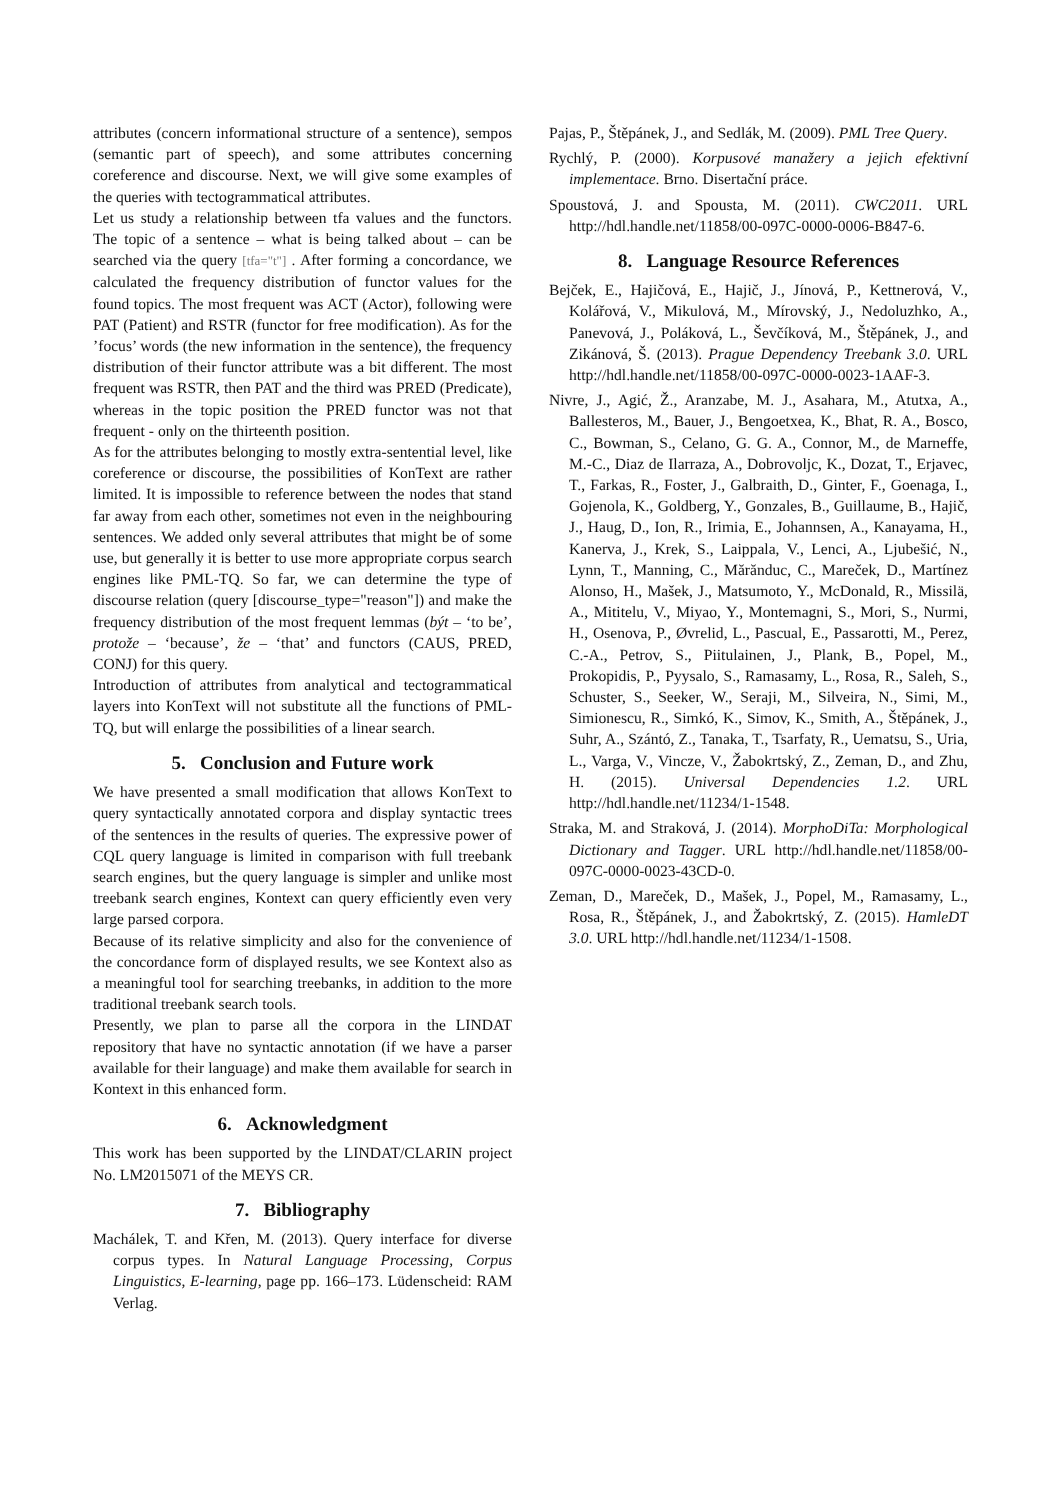attributes (concern informational structure of a sentence), sempos (semantic part of speech), and some attributes concerning coreference and discourse. Next, we will give some examples of the queries with tectogrammatical attributes.
Let us study a relationship between tfa values and the functors. The topic of a sentence – what is being talked about – can be searched via the query [tfa="t"] . After forming a concordance, we calculated the frequency distribution of functor values for the found topics. The most frequent was ACT (Actor), following were PAT (Patient) and RSTR (functor for free modification). As for the ’focus’ words (the new information in the sentence), the frequency distribution of their functor attribute was a bit different. The most frequent was RSTR, then PAT and the third was PRED (Predicate), whereas in the topic position the PRED functor was not that frequent - only on the thirteenth position.
As for the attributes belonging to mostly extra-sentential level, like coreference or discourse, the possibilities of KonText are rather limited. It is impossible to reference between the nodes that stand far away from each other, sometimes not even in the neighbouring sentences. We added only several attributes that might be of some use, but generally it is better to use more appropriate corpus search engines like PML-TQ. So far, we can determine the type of discourse relation (query [discourse_type="reason"]) and make the frequency distribution of the most frequent lemmas (být – ‘to be’, protože – ‘because’, že – ‘that’ and functors (CAUS, PRED, CONJ) for this query.
Introduction of attributes from analytical and tectogrammatical layers into KonText will not substitute all the functions of PML-TQ, but will enlarge the possibilities of a linear search.
5. Conclusion and Future work
We have presented a small modification that allows KonText to query syntactically annotated corpora and display syntactic trees of the sentences in the results of queries. The expressive power of CQL query language is limited in comparison with full treebank search engines, but the query language is simpler and unlike most treebank search engines, Kontext can query efficiently even very large parsed corpora.
Because of its relative simplicity and also for the convenience of the concordance form of displayed results, we see Kontext also as a meaningful tool for searching treebanks, in addition to the more traditional treebank search tools.
Presently, we plan to parse all the corpora in the LINDAT repository that have no syntactic annotation (if we have a parser available for their language) and make them available for search in Kontext in this enhanced form.
6. Acknowledgment
This work has been supported by the LINDAT/CLARIN project No. LM2015071 of the MEYS CR.
7. Bibliography
Machálek, T. and Křen, M. (2013). Query interface for diverse corpus types. In Natural Language Processing, Corpus Linguistics, E-learning, page pp. 166–173. Lüdenscheid: RAM Verlag.
Pajas, P., Štěpánek, J., and Sedlák, M. (2009). PML Tree Query.
Rychlý, P. (2000). Korpusové manažery a jejich efektivní implementace. Brno. Disertační práce.
Spoustová, J. and Spousta, M. (2011). CWC2011. URL http://hdl.handle.net/11858/00-097C-0000-0006-B847-6.
8. Language Resource References
Bejček, E., Hajičová, E., Hajič, J., Jínová, P., Kettnerová, V., Kolářová, V., Mikulová, M., Mírovský, J., Nedoluzhko, A., Panevová, J., Poláková, L., Ševčíková, M., Štěpánek, J., and Zikánová, Š. (2013). Prague Dependency Treebank 3.0. URL http://hdl.handle.net/11858/00-097C-0000-0023-1AAF-3.
Nivre, J., Agić, Ž., Aranzabe, M. J., Asahara, M., Atutxa, A., Ballesteros, M., Bauer, J., Bengoetxea, K., Bhat, R. A., Bosco, C., Bowman, S., Celano, G. G. A., Connor, M., de Marneffe, M.-C., Diaz de Ilarraza, A., Dobrovoljc, K., Dozat, T., Erjavec, T., Farkas, R., Foster, J., Galbraith, D., Ginter, F., Goenaga, I., Gojenola, K., Goldberg, Y., Gonzales, B., Guillaume, B., Hajič, J., Haug, D., Ion, R., Irimia, E., Johannsen, A., Kanayama, H., Kanerva, J., Krek, S., Laippala, V., Lenci, A., Ljubešić, N., Lynn, T., Manning, C., Mărănduc, C., Mareček, D., Martínez Alonso, H., Mašek, J., Matsumoto, Y., McDonald, R., Missilä, A., Mititelu, V., Miyao, Y., Montemagni, S., Mori, S., Nurmi, H., Osenova, P., Øvrelid, L., Pascual, E., Passarotti, M., Perez, C.-A., Petrov, S., Piitulainen, J., Plank, B., Popel, M., Prokopidis, P., Pyysalo, S., Ramasamy, L., Rosa, R., Saleh, S., Schuster, S., Seeker, W., Seraji, M., Silveira, N., Simi, M., Simionescu, R., Simkó, K., Simov, K., Smith, A., Štěpánek, J., Suhr, A., Szántó, Z., Tanaka, T., Tsarfaty, R., Uematsu, S., Uria, L., Varga, V., Vincze, V., Žabokrtský, Z., Zeman, D., and Zhu, H. (2015). Universal Dependencies 1.2. URL http://hdl.handle.net/11234/1-1548.
Straka, M. and Straková, J. (2014). MorphoDiTa: Morphological Dictionary and Tagger. URL http://hdl.handle.net/11858/00-097C-0000-0023-43CD-0.
Zeman, D., Mareček, D., Mašek, J., Popel, M., Ramasamy, L., Rosa, R., Štěpánek, J., and Žabokrtský, Z. (2015). HamleDT 3.0. URL http://hdl.handle.net/11234/1-1508.